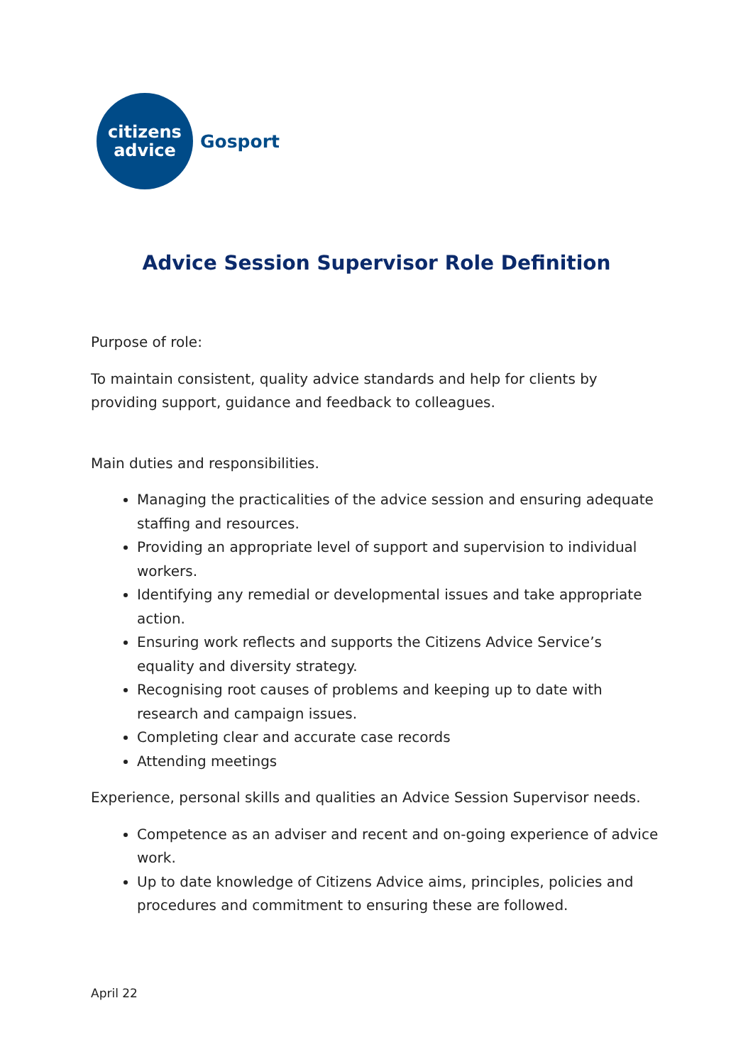citizens
advice
Gosport
Advice Session Supervisor Role Definition
Purpose of role:
To maintain consistent, quality advice standards and help for clients by providing support, guidance and feedback to colleagues.
Main duties and responsibilities.
Managing the practicalities of the advice session and ensuring adequate staffing and resources.
Providing an appropriate level of support and supervision to individual workers.
Identifying any remedial or developmental issues and take appropriate action.
Ensuring work reflects and supports the Citizens Advice Service’s equality and diversity strategy.
Recognising root causes of problems and keeping up to date with research and campaign issues.
Completing clear and accurate case records
Attending meetings
Experience, personal skills and qualities an Advice Session Supervisor needs.
Competence as an adviser and recent and on-going experience of advice work.
Up to date knowledge of Citizens Advice aims, principles, policies and procedures and commitment to ensuring these are followed.
April 22